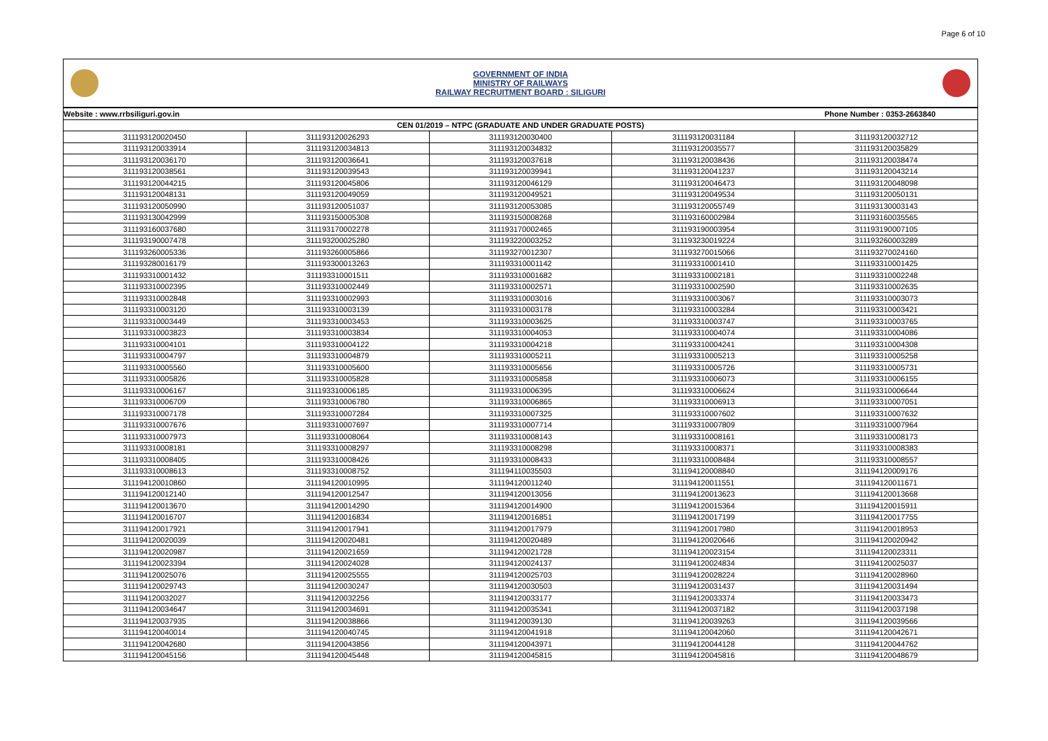Page 6 of 10
GOVERNMENT OF INDIA
MINISTRY OF RAILWAYS
RAILWAY RECRUITMENT BOARD : SILIGURI
| Website : www.rrbsiliguri.gov.in | | | Phone Number : 0353-2663840 | |
| --- | --- | --- | --- | --- |
| CEN 01/2019 – NTPC (GRADUATE AND UNDER GRADUATE POSTS) | | | | |
| 311193120020450 | 311193120026293 | 311193120030400 | 311193120031184 | 311193120032712 |
| 311193120033914 | 311193120034813 | 311193120034832 | 311193120035577 | 311193120035829 |
| 311193120036170 | 311193120036641 | 311193120037618 | 311193120038436 | 311193120038474 |
| 311193120038561 | 311193120039543 | 311193120039941 | 311193120041237 | 311193120043214 |
| 311193120044215 | 311193120045806 | 311193120046129 | 311193120046473 | 311193120048098 |
| 311193120048131 | 311193120049059 | 311193120049521 | 311193120049534 | 311193120050131 |
| 311193120050990 | 311193120051037 | 311193120053085 | 311193120055749 | 311193130003143 |
| 311193130042999 | 311193150005308 | 311193150008268 | 311193160002984 | 311193160035565 |
| 311193160037680 | 311193170002278 | 311193170002465 | 311193190003954 | 311193190007105 |
| 311193190007478 | 311193200025280 | 311193220003252 | 311193230019224 | 311193260003289 |
| 311193260005336 | 311193260005866 | 311193270012307 | 311193270015066 | 311193270024160 |
| 311193280016179 | 311193300013263 | 311193310001142 | 311193310001410 | 311193310001425 |
| 311193310001432 | 311193310001511 | 311193310001682 | 311193310002181 | 311193310002248 |
| 311193310002395 | 311193310002449 | 311193310002571 | 311193310002590 | 311193310002635 |
| 311193310002848 | 311193310002993 | 311193310003016 | 311193310003067 | 311193310003073 |
| 311193310003120 | 311193310003139 | 311193310003178 | 311193310003284 | 311193310003421 |
| 311193310003449 | 311193310003453 | 311193310003625 | 311193310003747 | 311193310003765 |
| 311193310003823 | 311193310003834 | 311193310004053 | 311193310004074 | 311193310004086 |
| 311193310004101 | 311193310004122 | 311193310004218 | 311193310004241 | 311193310004308 |
| 311193310004797 | 311193310004879 | 311193310005211 | 311193310005213 | 311193310005258 |
| 311193310005560 | 311193310005600 | 311193310005656 | 311193310005726 | 311193310005731 |
| 311193310005826 | 311193310005828 | 311193310005858 | 311193310006073 | 311193310006155 |
| 311193310006167 | 311193310006185 | 311193310006395 | 311193310006624 | 311193310006644 |
| 311193310006709 | 311193310006780 | 311193310006865 | 311193310006913 | 311193310007051 |
| 311193310007178 | 311193310007284 | 311193310007325 | 311193310007602 | 311193310007632 |
| 311193310007676 | 311193310007697 | 311193310007714 | 311193310007809 | 311193310007964 |
| 311193310007973 | 311193310008064 | 311193310008143 | 311193310008161 | 311193310008173 |
| 311193310008181 | 311193310008297 | 311193310008298 | 311193310008371 | 311193310008383 |
| 311193310008405 | 311193310008426 | 311193310008433 | 311193310008484 | 311193310008557 |
| 311193310008613 | 311193310008752 | 311194110035503 | 311194120008840 | 311194120009176 |
| 311194120010860 | 311194120010995 | 311194120011240 | 311194120011551 | 311194120011671 |
| 311194120012140 | 311194120012547 | 311194120013056 | 311194120013623 | 311194120013668 |
| 311194120013670 | 311194120014290 | 311194120014900 | 311194120015364 | 311194120015911 |
| 311194120016707 | 311194120016834 | 311194120016851 | 311194120017199 | 311194120017755 |
| 311194120017921 | 311194120017941 | 311194120017979 | 311194120017980 | 311194120018953 |
| 311194120020039 | 311194120020481 | 311194120020489 | 311194120020646 | 311194120020942 |
| 311194120020987 | 311194120021659 | 311194120021728 | 311194120023154 | 311194120023311 |
| 311194120023394 | 311194120024028 | 311194120024137 | 311194120024834 | 311194120025037 |
| 311194120025076 | 311194120025555 | 311194120025703 | 311194120028224 | 311194120028960 |
| 311194120029743 | 311194120030247 | 311194120030503 | 311194120031437 | 311194120031494 |
| 311194120032027 | 311194120032256 | 311194120033177 | 311194120033374 | 311194120033473 |
| 311194120034647 | 311194120034691 | 311194120035341 | 311194120037182 | 311194120037198 |
| 311194120037935 | 311194120038866 | 311194120039130 | 311194120039263 | 311194120039566 |
| 311194120040014 | 311194120040745 | 311194120041918 | 311194120042060 | 311194120042671 |
| 311194120042680 | 311194120043856 | 311194120043971 | 311194120044128 | 311194120044762 |
| 311194120045156 | 311194120045448 | 311194120045815 | 311194120045816 | 311194120048679 |